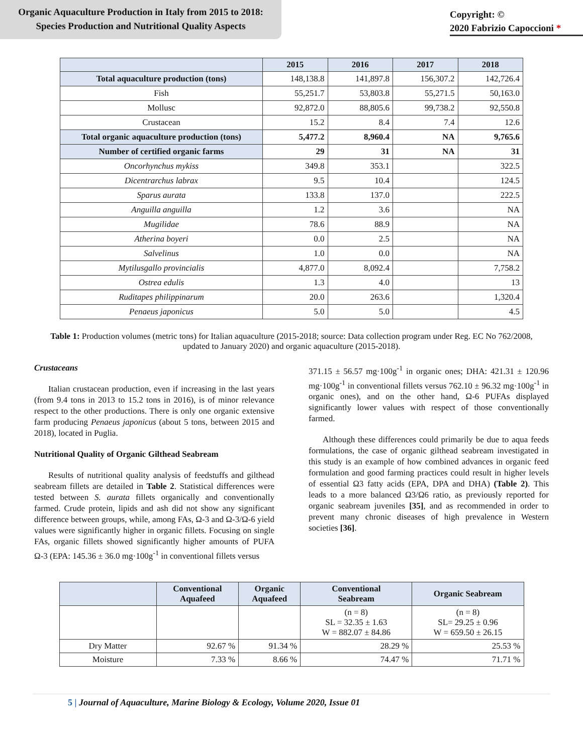Organic Aquaculture Production in Italy from 2015 to 2018:
Species Production and Nutritional Quality Aspects
Copyright: ©
2020 Fabrizio Capoccioni *
| | 2015 | 2016 | 2017 | 2018 |
| --- | --- | --- | --- | --- |
| Total aquaculture production (tons) | 148,138.8 | 141,897.8 | 156,307.2 | 142,726.4 |
| Fish | 55,251.7 | 53,803.8 | 55,271.5 | 50,163.0 |
| Mollusc | 92,872.0 | 88,805.6 | 99,738.2 | 92,550.8 |
| Crustacean | 15.2 | 8.4 | 7.4 | 12.6 |
| Total organic aquaculture production (tons) | 5,477.2 | 8,960.4 | NA | 9,765.6 |
| Number of certified organic farms | 29 | 31 | NA | 31 |
| Oncorhynchus mykiss | 349.8 | 353.1 | | 322.5 |
| Dicentrarchus labrax | 9.5 | 10.4 | | 124.5 |
| Sparus aurata | 133.8 | 137.0 | | 222.5 |
| Anguilla anguilla | 1.2 | 3.6 | | NA |
| Mugilidae | 78.6 | 88.9 | | NA |
| Atherina boyeri | 0.0 | 2.5 | | NA |
| Salvelinus | 1.0 | 0.0 | | NA |
| Mytilusgallo provincialis | 4,877.0 | 8,092.4 | | 7,758.2 |
| Ostrea edulis | 1.3 | 4.0 | | 13 |
| Ruditapes philippinarum | 20.0 | 263.6 | | 1,320.4 |
| Penaeus japonicus | 5.0 | 5.0 | | 4.5 |
Table 1: Production volumes (metric tons) for Italian aquaculture (2015-2018; source: Data collection program under Reg. EC No 762/2008, updated to January 2020) and organic aquaculture (2015-2018).
Crustaceans
Italian crustacean production, even if increasing in the last years (from 9.4 tons in 2013 to 15.2 tons in 2016), is of minor relevance respect to the other productions. There is only one organic extensive farm producing Penaeus japonicus (about 5 tons, between 2015 and 2018), located in Puglia.
Nutritional Quality of Organic Gilthead Seabream
Results of nutritional quality analysis of feedstuffs and gilthead seabream fillets are detailed in Table 2. Statistical differences were tested between S. aurata fillets organically and conventionally farmed. Crude protein, lipids and ash did not show any significant difference between groups, while, among FAs, Ω-3 and Ω-3/Ω-6 yield values were significantly higher in organic fillets. Focusing on single FAs, organic fillets showed significantly higher amounts of PUFA Ω-3 (EPA: 145.36 ± 36.0 mg·100g<sup>-1</sup> in conventional fillets versus
371.15 ± 56.57 mg·100g<sup>-1</sup> in organic ones; DHA: 421.31 ± 120.96 mg·100g<sup>-1</sup> in conventional fillets versus 762.10 ± 96.32 mg·100g<sup>-1</sup> in organic ones), and on the other hand, Ω-6 PUFAs displayed significantly lower values with respect of those conventionally farmed.
Although these differences could primarily be due to aqua feeds formulations, the case of organic gilthead seabream investigated in this study is an example of how combined advances in organic feed formulation and good farming practices could result in higher levels of essential Ω3 fatty acids (EPA, DPA and DHA) (Table 2). This leads to a more balanced Ω3/Ω6 ratio, as previously reported for organic seabream juveniles [35], and as recommended in order to prevent many chronic diseases of high prevalence in Western societies [36].
| | Conventional Aquafeed | Organic Aquafeed | Conventional Seabream | Organic Seabream |
| --- | --- | --- | --- | --- |
| | | | (n = 8) SL = 32.35 ± 1.63 W = 882.07 ± 84.86 | (n = 8) SL= 29.25 ± 0.96 W = 659.50 ± 26.15 |
| Dry Matter | 92.67 % | 91.34 % | 28.29 % | 25.53 % |
| Moisture | 7.33 % | 8.66 % | 74.47 % | 71.71 % |
5 | Journal of Aquaculture, Marine Biology & Ecology, Volume 2020, Issue 01